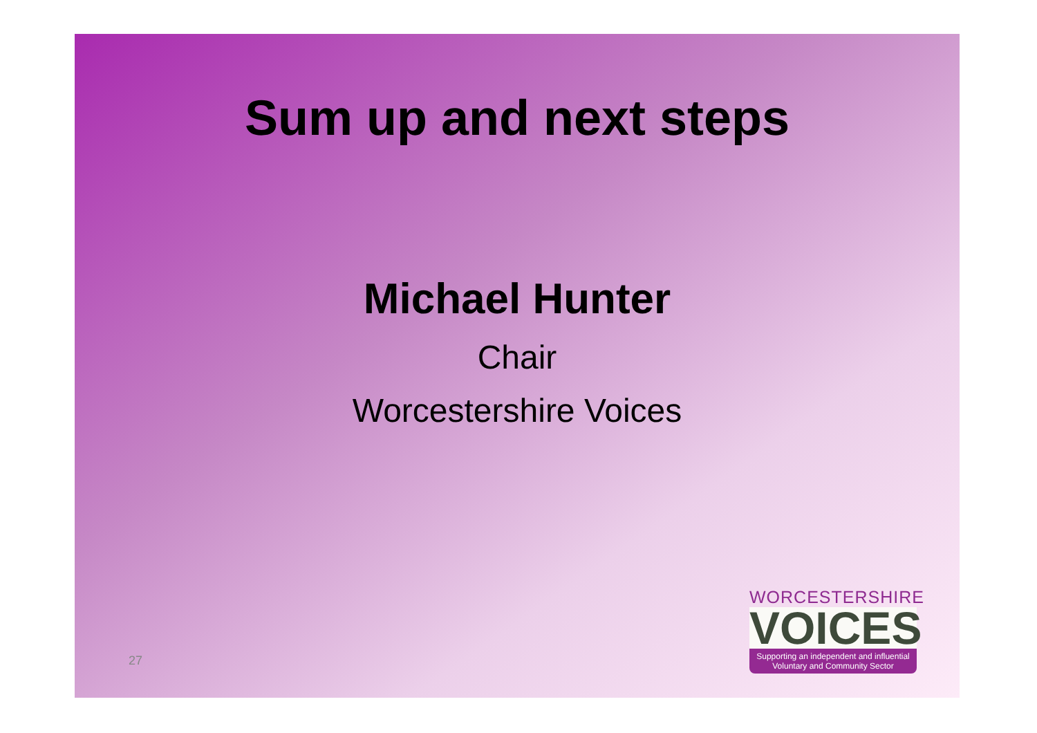Sum up and next steps
Michael Hunter
Chair
Worcestershire Voices
27
WORCESTERSHIRE
VOICES
Supporting an independent and influential
Voluntary and Community Sector